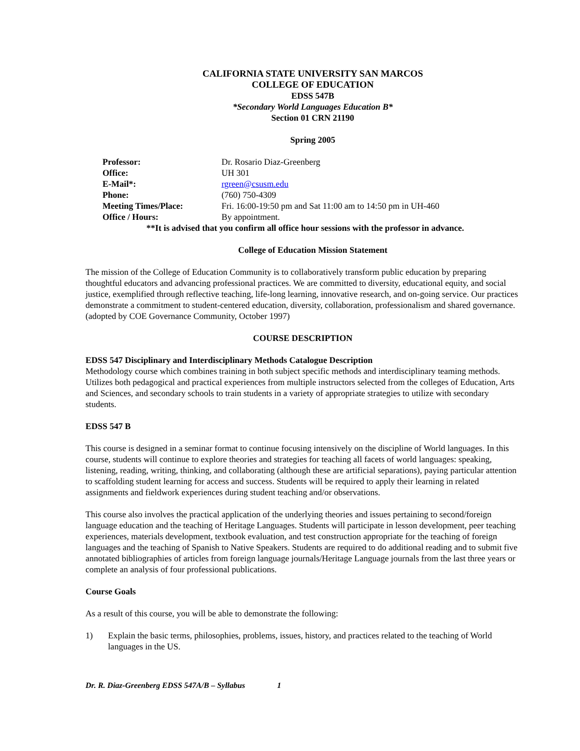CALIFORNIA STATE UNIVERSITY SAN MARCOS
COLLEGE OF EDUCATION
EDSS 547B
*Secondary World Languages Education B*
Section 01 CRN 21190
Spring 2005
Professor: Dr. Rosario Diaz-Greenberg
Office: UH 301
E-Mail*: rgreen@csusm.edu
Phone: (760) 750-4309
Meeting Times/Place: Fri. 16:00-19:50 pm and Sat 11:00 am to 14:50 pm in UH-460
Office / Hours: By appointment.
**It is advised that you confirm all office hour sessions with the professor in advance.
College of Education Mission Statement
The mission of the College of Education Community is to collaboratively transform public education by preparing thoughtful educators and advancing professional practices. We are committed to diversity, educational equity, and social justice, exemplified through reflective teaching, life-long learning, innovative research, and on-going service. Our practices demonstrate a commitment to student-centered education, diversity, collaboration, professionalism and shared governance. (adopted by COE Governance Community, October 1997)
COURSE DESCRIPTION
EDSS 547 Disciplinary and Interdisciplinary Methods Catalogue Description
Methodology course which combines training in both subject specific methods and interdisciplinary teaming methods. Utilizes both pedagogical and practical experiences from multiple instructors selected from the colleges of Education, Arts and Sciences, and secondary schools to train students in a variety of appropriate strategies to utilize with secondary students.
EDSS 547 B
This course is designed in a seminar format to continue focusing intensively on the discipline of World languages. In this course, students will continue to explore theories and strategies for teaching all facets of world languages: speaking, listening, reading, writing, thinking, and collaborating (although these are artificial separations), paying particular attention to scaffolding student learning for access and success. Students will be required to apply their learning in related assignments and fieldwork experiences during student teaching and/or observations.
This course also involves the practical application of the underlying theories and issues pertaining to second/foreign language education and the teaching of Heritage Languages. Students will participate in lesson development, peer teaching experiences, materials development, textbook evaluation, and test construction appropriate for the teaching of foreign languages and the teaching of Spanish to Native Speakers. Students are required to do additional reading and to submit five annotated bibliographies of articles from foreign language journals/Heritage Language journals from the last three years or complete an analysis of four professional publications.
Course Goals
As a result of this course, you will be able to demonstrate the following:
1) Explain the basic terms, philosophies, problems, issues, history, and practices related to the teaching of World languages in the US.
Dr. R. Diaz-Greenberg EDSS 547A/B – Syllabus 1